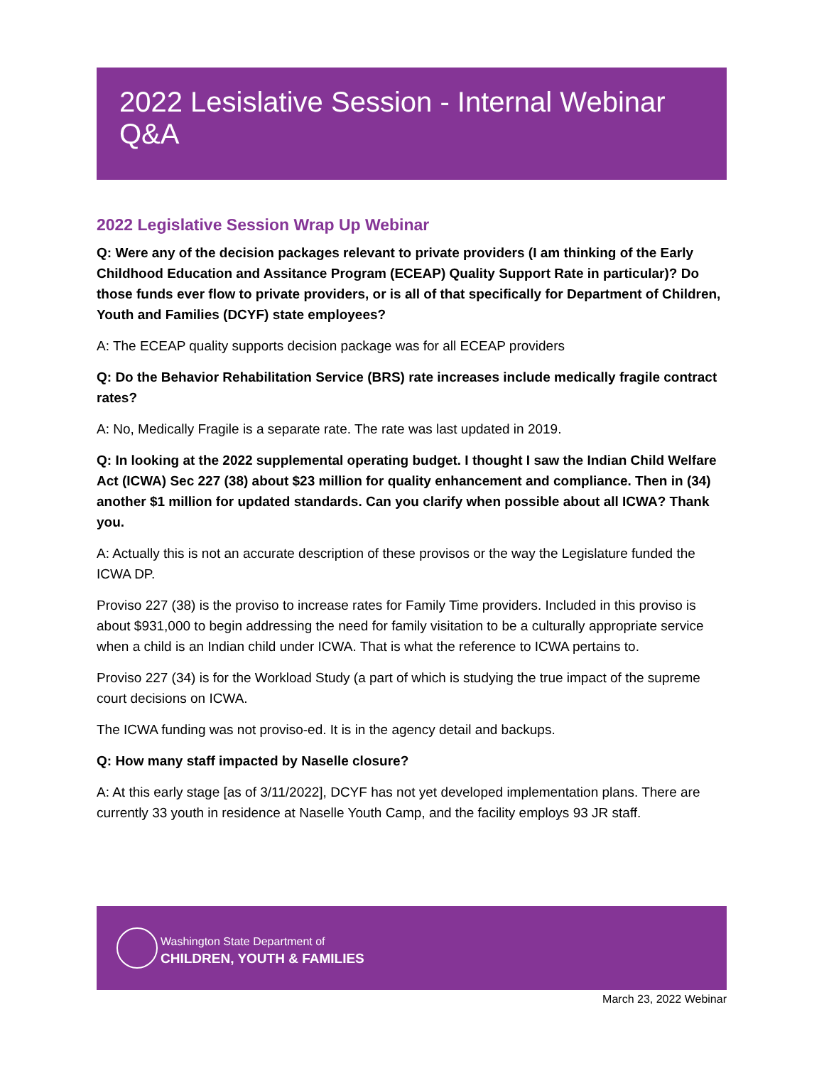2022 Lesislative Session - Internal Webinar Q&A
2022 Legislative Session Wrap Up Webinar
Q: Were any of the decision packages relevant to private providers (I am thinking of the Early Childhood Education and Assitance Program (ECEAP) Quality Support Rate in particular)? Do those funds ever flow to private providers, or is all of that specifically for Department of Children, Youth and Families (DCYF) state employees?
A: The ECEAP quality supports decision package was for all ECEAP providers
Q: Do the Behavior Rehabilitation Service (BRS) rate increases include medically fragile contract rates?
A: No, Medically Fragile is a separate rate. The rate was last updated in 2019.
Q: In looking at the 2022 supplemental operating budget. I thought I saw the Indian Child Welfare Act (ICWA) Sec 227 (38) about $23 million for quality enhancement and compliance. Then in (34) another $1 million for updated standards. Can you clarify when possible about all ICWA? Thank you.
A: Actually this is not an accurate description of these provisos or the way the Legislature funded the ICWA DP.
Proviso 227 (38) is the proviso to increase rates for Family Time providers. Included in this proviso is about $931,000 to begin addressing the need for family visitation to be a culturally appropriate service when a child is an Indian child under ICWA. That is what the reference to ICWA pertains to.
Proviso 227 (34) is for the Workload Study (a part of which is studying the true impact of the supreme court decisions on ICWA.
The ICWA funding was not proviso-ed. It is in the agency detail and backups.
Q: How many staff impacted by Naselle closure?
A: At this early stage [as of 3/11/2022], DCYF has not yet developed implementation plans. There are currently 33 youth in residence at Naselle Youth Camp, and the facility employs 93 JR staff.
Washington State Department of
CHILDREN, YOUTH & FAMILIES
March 23, 2022 Webinar